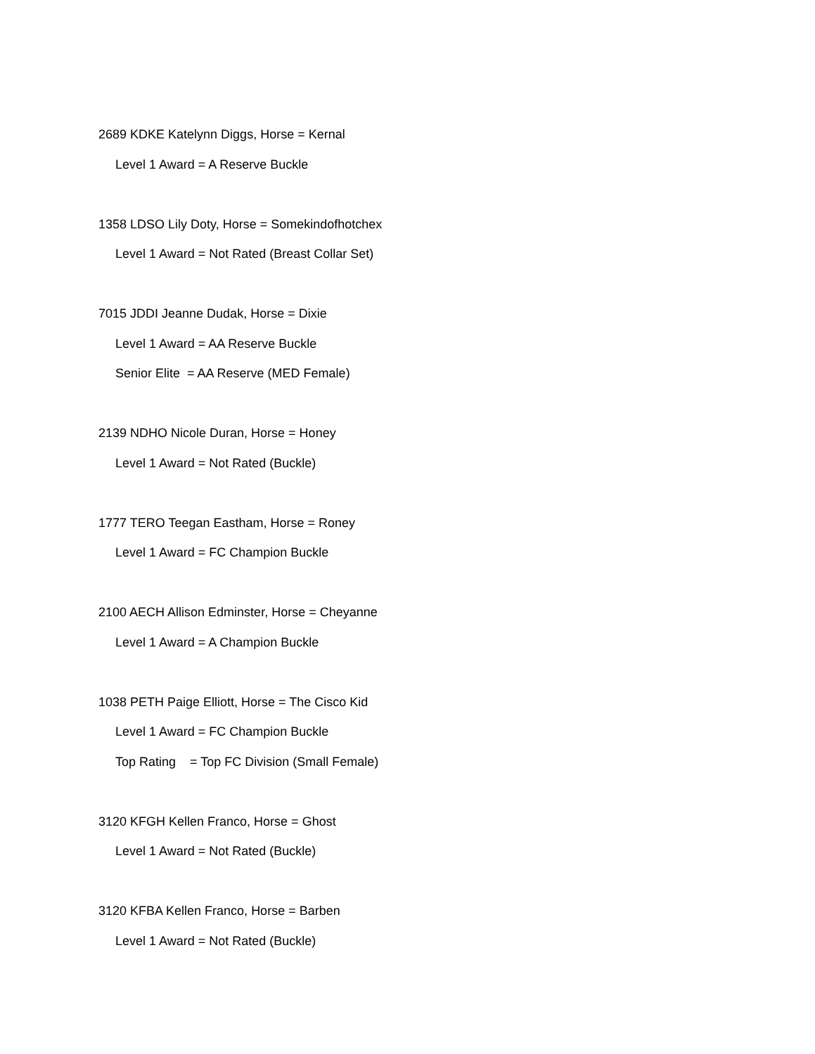2689 KDKE Katelynn Diggs, Horse = Kernal
Level 1 Award = A Reserve Buckle
1358 LDSO Lily Doty, Horse = Somekindofhotchex
Level 1 Award = Not Rated (Breast Collar Set)
7015 JDDI Jeanne Dudak, Horse = Dixie
Level 1 Award = AA Reserve Buckle
Senior Elite = AA Reserve (MED Female)
2139 NDHO Nicole Duran, Horse = Honey
Level 1 Award = Not Rated (Buckle)
1777 TERO Teegan Eastham, Horse = Roney
Level 1 Award = FC Champion Buckle
2100 AECH Allison Edminster, Horse = Cheyanne
Level 1 Award = A Champion Buckle
1038 PETH Paige Elliott, Horse = The Cisco Kid
Level 1 Award = FC Champion Buckle
Top Rating = Top FC Division (Small Female)
3120 KFGH Kellen Franco, Horse = Ghost
Level 1 Award = Not Rated (Buckle)
3120 KFBA Kellen Franco, Horse = Barben
Level 1 Award = Not Rated (Buckle)